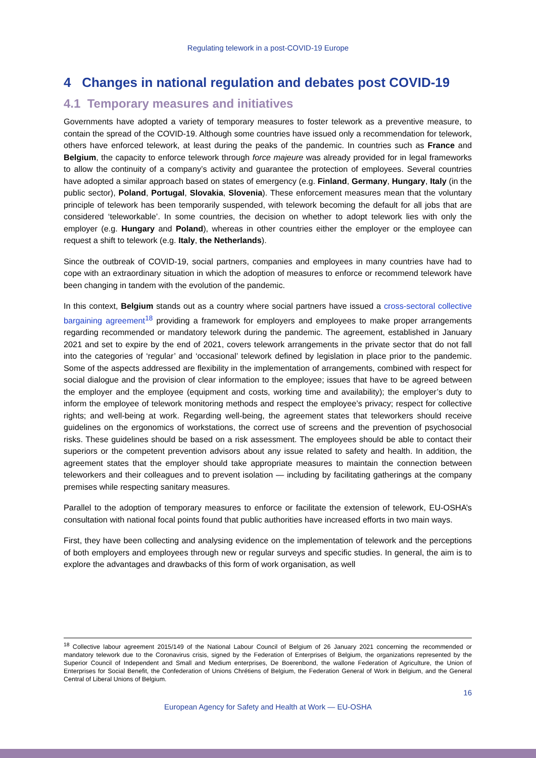Regulating telework in a post-COVID-19 Europe
4 Changes in national regulation and debates post COVID-19
4.1 Temporary measures and initiatives
Governments have adopted a variety of temporary measures to foster telework as a preventive measure, to contain the spread of the COVID-19. Although some countries have issued only a recommendation for telework, others have enforced telework, at least during the peaks of the pandemic. In countries such as France and Belgium, the capacity to enforce telework through force majeure was already provided for in legal frameworks to allow the continuity of a company’s activity and guarantee the protection of employees. Several countries have adopted a similar approach based on states of emergency (e.g. Finland, Germany, Hungary, Italy (in the public sector), Poland, Portugal, Slovakia, Slovenia). These enforcement measures mean that the voluntary principle of telework has been temporarily suspended, with telework becoming the default for all jobs that are considered ‘teleworkable’. In some countries, the decision on whether to adopt telework lies with only the employer (e.g. Hungary and Poland), whereas in other countries either the employer or the employee can request a shift to telework (e.g. Italy, the Netherlands).
Since the outbreak of COVID-19, social partners, companies and employees in many countries have had to cope with an extraordinary situation in which the adoption of measures to enforce or recommend telework have been changing in tandem with the evolution of the pandemic.
In this context, Belgium stands out as a country where social partners have issued a cross-sectoral collective bargaining agreement<sup>18</sup> providing a framework for employers and employees to make proper arrangements regarding recommended or mandatory telework during the pandemic. The agreement, established in January 2021 and set to expire by the end of 2021, covers telework arrangements in the private sector that do not fall into the categories of ‘regular’ and ‘occasional’ telework defined by legislation in place prior to the pandemic. Some of the aspects addressed are flexibility in the implementation of arrangements, combined with respect for social dialogue and the provision of clear information to the employee; issues that have to be agreed between the employer and the employee (equipment and costs, working time and availability); the employer’s duty to inform the employee of telework monitoring methods and respect the employee’s privacy; respect for collective rights; and well-being at work. Regarding well-being, the agreement states that teleworkers should receive guidelines on the ergonomics of workstations, the correct use of screens and the prevention of psychosocial risks. These guidelines should be based on a risk assessment. The employees should be able to contact their superiors or the competent prevention advisors about any issue related to safety and health. In addition, the agreement states that the employer should take appropriate measures to maintain the connection between teleworkers and their colleagues and to prevent isolation — including by facilitating gatherings at the company premises while respecting sanitary measures.
Parallel to the adoption of temporary measures to enforce or facilitate the extension of telework, EU-OSHA’s consultation with national focal points found that public authorities have increased efforts in two main ways.
First, they have been collecting and analysing evidence on the implementation of telework and the perceptions of both employers and employees through new or regular surveys and specific studies. In general, the aim is to explore the advantages and drawbacks of this form of work organisation, as well
<sup>18</sup> Collective labour agreement 2015/149 of the National Labour Council of Belgium of 26 January 2021 concerning the recommended or mandatory telework due to the Coronavirus crisis, signed by the Federation of Enterprises of Belgium, the organizations represented by the Superior Council of Independent and Small and Medium enterprises, De Boerenbond, the wallone Federation of Agriculture, the Union of Enterprises for Social Benefit, the Confederation of Unions Chrétiens of Belgium, the Federation General of Work in Belgium, and the General Central of Liberal Unions of Belgium.
16
European Agency for Safety and Health at Work — EU-OSHA